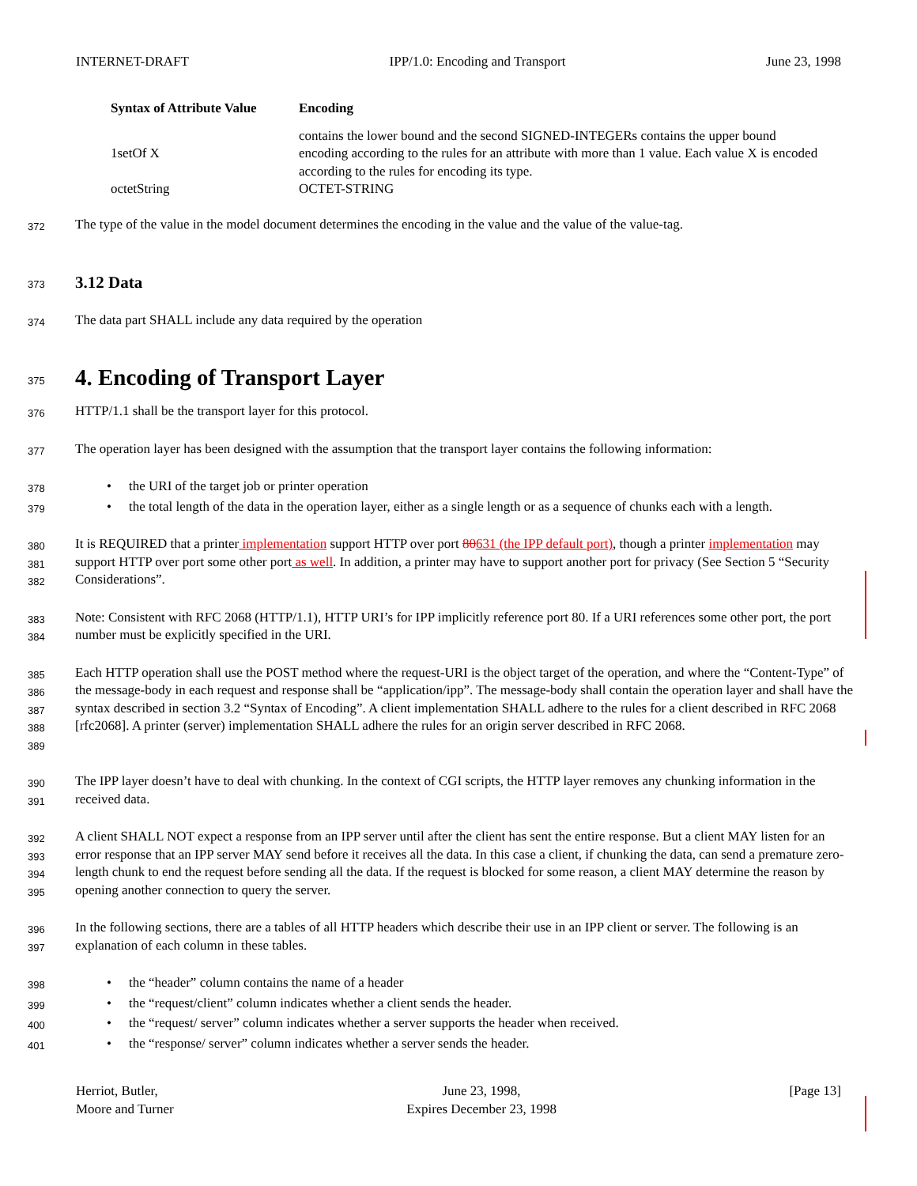INTERNET-DRAFT IPP/1.0: Encoding and Transport June 23, 1998
| Syntax of Attribute Value | Encoding |
| --- | --- |
| | contains the lower bound and the second SIGNED-INTEGERs contains the upper bound |
| 1setOf X | encoding according to the rules for an attribute with more than 1 value. Each value X is encoded according to the rules for encoding its type. |
| octetString | OCTET-STRING |
372
The type of the value in the model document determines the encoding in the value and the value of the value-tag.
373
3.12 Data
374
The data part SHALL include any data required by the operation
375
4. Encoding of Transport Layer
376
HTTP/1.1 shall be the transport layer for this protocol.
377
The operation layer has been designed with the assumption that the transport layer contains the following information:
378
• the URI of the target job or printer operation
379
• the total length of the data in the operation layer, either as a single length or as a sequence of chunks each with a length.
380
381
382
It is REQUIRED that a printer implementation support HTTP over port 80631 (the IPP default port), though a printer implementation may support HTTP over port some other port as well. In addition, a printer may have to support another port for privacy (See Section 5 “Security Considerations”.
383
384
Note: Consistent with RFC 2068 (HTTP/1.1), HTTP URI’s for IPP implicitly reference port 80. If a URI references some other port, the port number must be explicitly specified in the URI.
385
386
387
388
389
Each HTTP operation shall use the POST method where the request-URI is the object target of the operation, and where the “Content-Type” of the message-body in each request and response shall be “application/ipp”. The message-body shall contain the operation layer and shall have the syntax described in section 3.2 “Syntax of Encoding”. A client implementation SHALL adhere to the rules for a client described in RFC 2068 [rfc2068]. A printer (server) implementation SHALL adhere the rules for an origin server described in RFC 2068.
390
391
The IPP layer doesn’t have to deal with chunking. In the context of CGI scripts, the HTTP layer removes any chunking information in the received data.
392
393
394
395
A client SHALL NOT expect a response from an IPP server until after the client has sent the entire response. But a client MAY listen for an error response that an IPP server MAY send before it receives all the data. In this case a client, if chunking the data, can send a premature zero-length chunk to end the request before sending all the data. If the request is blocked for some reason, a client MAY determine the reason by opening another connection to query the server.
396
397
In the following sections, there are a tables of all HTTP headers which describe their use in an IPP client or server. The following is an explanation of each column in these tables.
398
• the “header” column contains the name of a header
399
• the “request/client” column indicates whether a client sends the header.
400
• the “request/ server” column indicates whether a server supports the header when received.
401
• the “response/ server” column indicates whether a server sends the header.
Herriot, Butler,
Moore and Turner June 23, 1998,
Expires December 23, 1998 [Page 13]